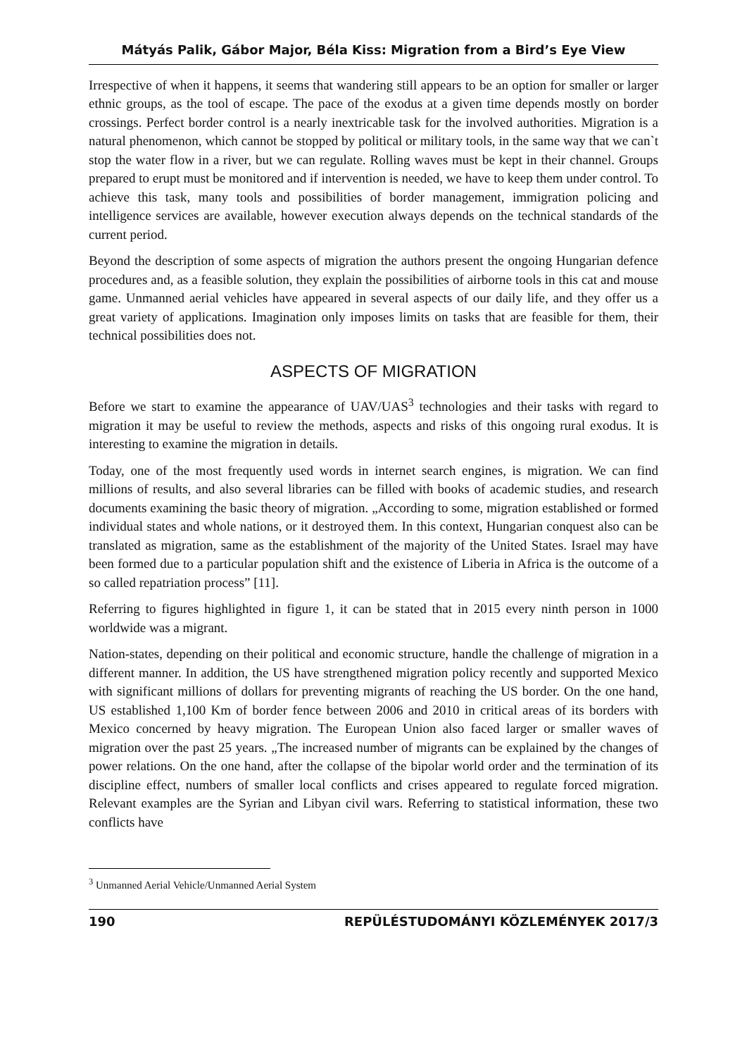Mátyás Palik, Gábor Major, Béla Kiss: Migration from a Bird’s Eye View
Irrespective of when it happens, it seems that wandering still appears to be an option for smaller or larger ethnic groups, as the tool of escape. The pace of the exodus at a given time depends mostly on border crossings. Perfect border control is a nearly inextricable task for the involved authorities. Migration is a natural phenomenon, which cannot be stopped by political or military tools, in the same way that we can`t stop the water flow in a river, but we can regulate. Rolling waves must be kept in their channel. Groups prepared to erupt must be monitored and if intervention is needed, we have to keep them under control. To achieve this task, many tools and possibilities of border management, immigration policing and intelligence services are available, however execution always depends on the technical standards of the current period.
Beyond the description of some aspects of migration the authors present the ongoing Hungarian defence procedures and, as a feasible solution, they explain the possibilities of airborne tools in this cat and mouse game. Unmanned aerial vehicles have appeared in several aspects of our daily life, and they offer us a great variety of applications. Imagination only imposes limits on tasks that are feasible for them, their technical possibilities does not.
ASPECTS OF MIGRATION
Before we start to examine the appearance of UAV/UAS<sup>3</sup> technologies and their tasks with regard to migration it may be useful to review the methods, aspects and risks of this ongoing rural exodus. It is interesting to examine the migration in details.
Today, one of the most frequently used words in internet search engines, is migration. We can find millions of results, and also several libraries can be filled with books of academic studies, and research documents examining the basic theory of migration. „According to some, migration established or formed individual states and whole nations, or it destroyed them. In this context, Hungarian conquest also can be translated as migration, same as the establishment of the majority of the United States. Israel may have been formed due to a particular population shift and the existence of Liberia in Africa is the outcome of a so called repatriation process” [11].
Referring to figures highlighted in figure 1, it can be stated that in 2015 every ninth person in 1000 worldwide was a migrant.
Nation-states, depending on their political and economic structure, handle the challenge of migration in a different manner. In addition, the US have strengthened migration policy recently and supported Mexico with significant millions of dollars for preventing migrants of reaching the US border. On the one hand, US established 1,100 Km of border fence between 2006 and 2010 in critical areas of its borders with Mexico concerned by heavy migration. The European Union also faced larger or smaller waves of migration over the past 25 years. „The increased number of migrants can be explained by the changes of power relations. On the one hand, after the collapse of the bipolar world order and the termination of its discipline effect, numbers of smaller local conflicts and crises appeared to regulate forced migration. Relevant examples are the Syrian and Libyan civil wars. Referring to statistical information, these two conflicts have
<sup>3</sup> Unmanned Aerial Vehicle/Unmanned Aerial System
190 REPÜLÉSTUDOMÁNYI KÖZLEMÉNYEK 2017/3